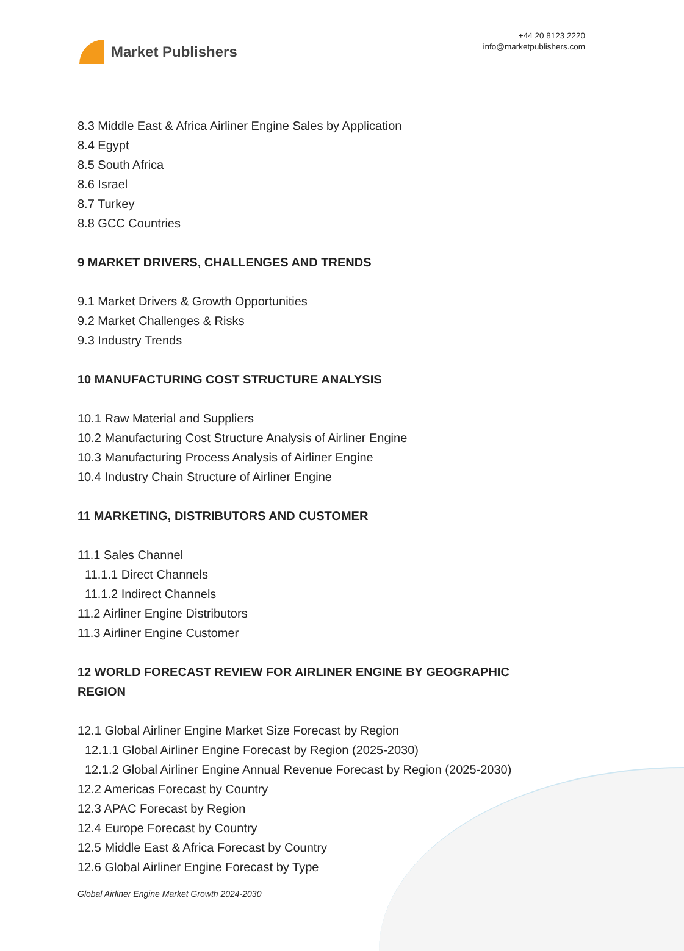Market Publishers
+44 20 8123 2220
info@marketpublishers.com
8.3 Middle East & Africa Airliner Engine Sales by Application
8.4 Egypt
8.5 South Africa
8.6 Israel
8.7 Turkey
8.8 GCC Countries
9 MARKET DRIVERS, CHALLENGES AND TRENDS
9.1 Market Drivers & Growth Opportunities
9.2 Market Challenges & Risks
9.3 Industry Trends
10 MANUFACTURING COST STRUCTURE ANALYSIS
10.1 Raw Material and Suppliers
10.2 Manufacturing Cost Structure Analysis of Airliner Engine
10.3 Manufacturing Process Analysis of Airliner Engine
10.4 Industry Chain Structure of Airliner Engine
11 MARKETING, DISTRIBUTORS AND CUSTOMER
11.1 Sales Channel
11.1.1 Direct Channels
11.1.2 Indirect Channels
11.2 Airliner Engine Distributors
11.3 Airliner Engine Customer
12 WORLD FORECAST REVIEW FOR AIRLINER ENGINE BY GEOGRAPHIC REGION
12.1 Global Airliner Engine Market Size Forecast by Region
12.1.1 Global Airliner Engine Forecast by Region (2025-2030)
12.1.2 Global Airliner Engine Annual Revenue Forecast by Region (2025-2030)
12.2 Americas Forecast by Country
12.3 APAC Forecast by Region
12.4 Europe Forecast by Country
12.5 Middle East & Africa Forecast by Country
12.6 Global Airliner Engine Forecast by Type
Global Airliner Engine Market Growth 2024-2030